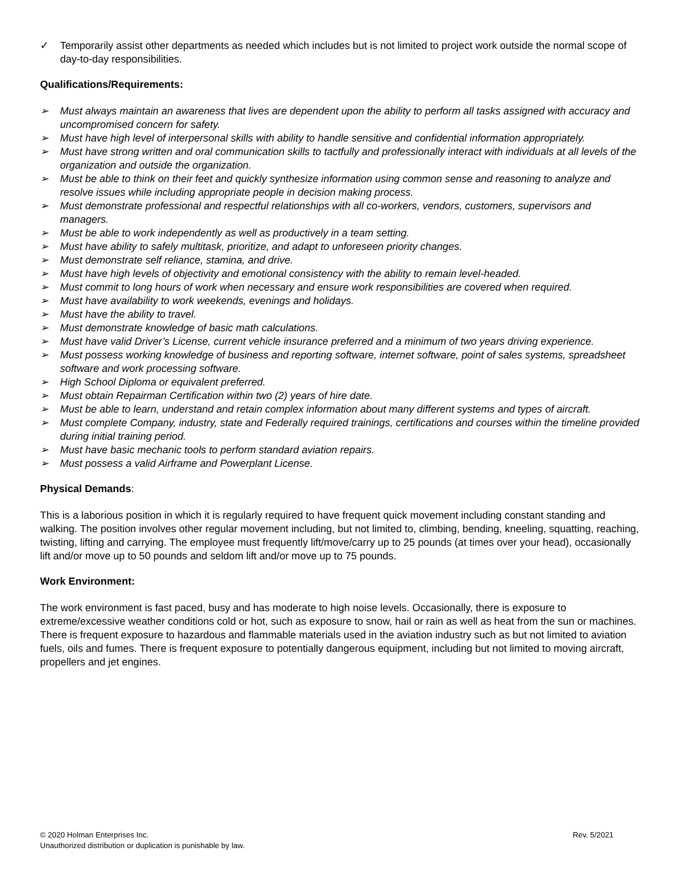✓ Temporarily assist other departments as needed which includes but is not limited to project work outside the normal scope of day-to-day responsibilities.
Qualifications/Requirements:
➢ Must always maintain an awareness that lives are dependent upon the ability to perform all tasks assigned with accuracy and uncompromised concern for safety.
➢ Must have high level of interpersonal skills with ability to handle sensitive and confidential information appropriately.
➢ Must have strong written and oral communication skills to tactfully and professionally interact with individuals at all levels of the organization and outside the organization.
➢ Must be able to think on their feet and quickly synthesize information using common sense and reasoning to analyze and resolve issues while including appropriate people in decision making process.
➢ Must demonstrate professional and respectful relationships with all co-workers, vendors, customers, supervisors and managers.
➢ Must be able to work independently as well as productively in a team setting.
➢ Must have ability to safely multitask, prioritize, and adapt to unforeseen priority changes.
➢ Must demonstrate self reliance, stamina, and drive.
➢ Must have high levels of objectivity and emotional consistency with the ability to remain level-headed.
➢ Must commit to long hours of work when necessary and ensure work responsibilities are covered when required.
➢ Must have availability to work weekends, evenings and holidays.
➢ Must have the ability to travel.
➢ Must demonstrate knowledge of basic math calculations.
➢ Must have valid Driver’s License, current vehicle insurance preferred and a minimum of two years driving experience.
➢ Must possess working knowledge of business and reporting software, internet software, point of sales systems, spreadsheet software and work processing software.
➢ High School Diploma or equivalent preferred.
➢ Must obtain Repairman Certification within two (2) years of hire date.
➢ Must be able to learn, understand and retain complex information about many different systems and types of aircraft.
➢ Must complete Company, industry, state and Federally required trainings, certifications and courses within the timeline provided during initial training period.
➢ Must have basic mechanic tools to perform standard aviation repairs.
➢ Must possess a valid Airframe and Powerplant License.
Physical Demands:
This is a laborious position in which it is regularly required to have frequent quick movement including constant standing and walking. The position involves other regular movement including, but not limited to, climbing, bending, kneeling, squatting, reaching, twisting, lifting and carrying. The employee must frequently lift/move/carry up to 25 pounds (at times over your head), occasionally lift and/or move up to 50 pounds and seldom lift and/or move up to 75 pounds.
Work Environment:
The work environment is fast paced, busy and has moderate to high noise levels. Occasionally, there is exposure to extreme/excessive weather conditions cold or hot, such as exposure to snow, hail or rain as well as heat from the sun or machines. There is frequent exposure to hazardous and flammable materials used in the aviation industry such as but not limited to aviation fuels, oils and fumes. There is frequent exposure to potentially dangerous equipment, including but not limited to moving aircraft, propellers and jet engines.
© 2020 Holman Enterprises Inc. Rev. 5/2021
Unauthorized distribution or duplication is punishable by law.